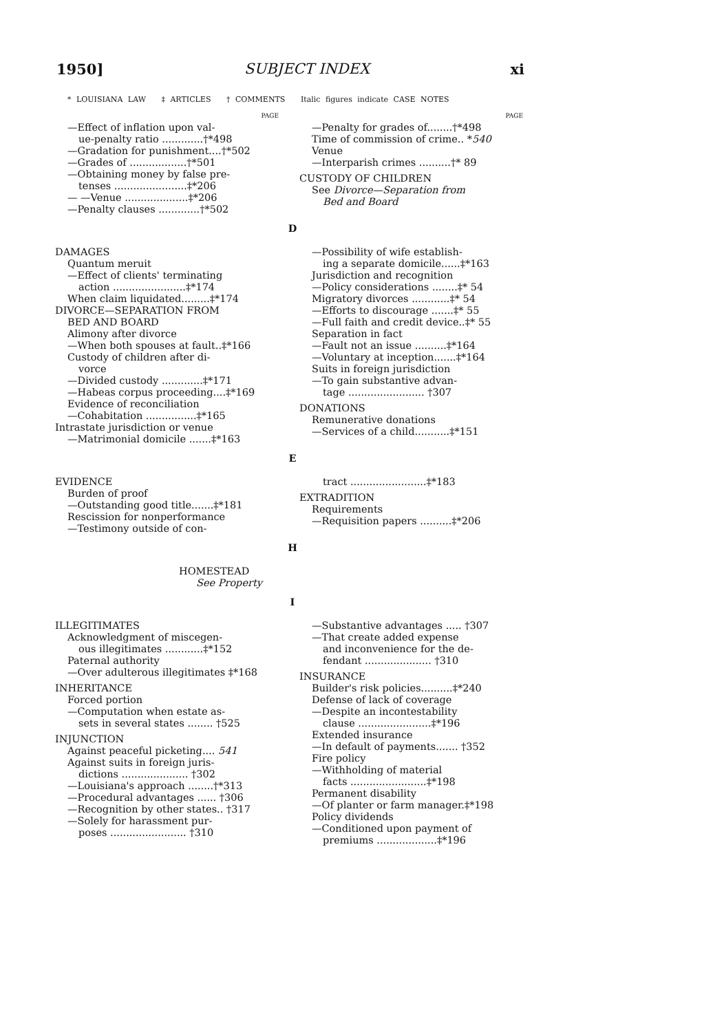1950] SUBJECT INDEX xi
* LOUISIANA LAW ‡ ARTICLES † COMMENTS Italic figures indicate CASE NOTES
PAGE
—Effect of inflation upon val-
ue-penalty ratio .............†*498
—Gradation for punishment....†*502
—Grades of ..................†*501
—Obtaining money by false pre-
tenses .......................‡*206
— —Venue ....................‡*206
—Penalty clauses .............†*502
PAGE
—Penalty for grades of........†*498
Time of commission of crime.. *540
Venue
—Interparish crimes ..........†* 89
CUSTODY OF CHILDREN
See Divorce—Separation from
Bed and Board
D
DAMAGES
Quantum meruit
—Effect of clients' terminating
action .......................‡*174
When claim liquidated.........‡*174
DIVORCE—SEPARATION FROM
BED AND BOARD
Alimony after divorce
—When both spouses at fault..‡*166
Custody of children after di-
vorce
—Divided custody .............‡*171
—Habeas corpus proceeding....‡*169
Evidence of reconciliation
—Cohabitation ................‡*165
Intrastate jurisdiction or venue
—Matrimonial domicile .......‡*163
—Possibility of wife establish-
ing a separate domicile......‡*163
Jurisdiction and recognition
—Policy considerations ........‡* 54
Migratory divorces ............‡* 54
—Efforts to discourage .......‡* 55
—Full faith and credit device..‡* 55
Separation in fact
—Fault not an issue ..........‡*164
—Voluntary at inception.......‡*164
Suits in foreign jurisdiction
—To gain substantive advan-
tage ........................ †307
DONATIONS
Remunerative donations
—Services of a child...........‡*151
E
EVIDENCE
Burden of proof
—Outstanding good title.......‡*181
Rescission for nonperformance
—Testimony outside of con-
tract ........................‡*183
EXTRADITION
Requirements
—Requisition papers ..........‡*206
H
HOMESTEAD
See Property
I
ILLEGITIMATES
Acknowledgment of miscegen-
ous illegitimates ............‡*152
Paternal authority
—Over adulterous illegitimates ‡*168
INHERITANCE
Forced portion
—Computation when estate as-
sets in several states ........ †525
INJUNCTION
Against peaceful picketing.... 541
Against suits in foreign juris-
dictions ..................... †302
—Louisiana's approach ........†*313
—Procedural advantages ...... †306
—Recognition by other states.. †317
—Solely for harassment pur-
poses ........................ †310
—Substantive advantages ..... †307
—That create added expense
and inconvenience for the de-
fendant ..................... †310
INSURANCE
Builder's risk policies..........‡*240
Defense of lack of coverage
—Despite an incontestability
clause .......................‡*196
Extended insurance
—In default of payments....... †352
Fire policy
—Withholding of material
facts ........................‡*198
Permanent disability
—Of planter or farm manager.‡*198
Policy dividends
—Conditioned upon payment of
premiums ...................‡*196